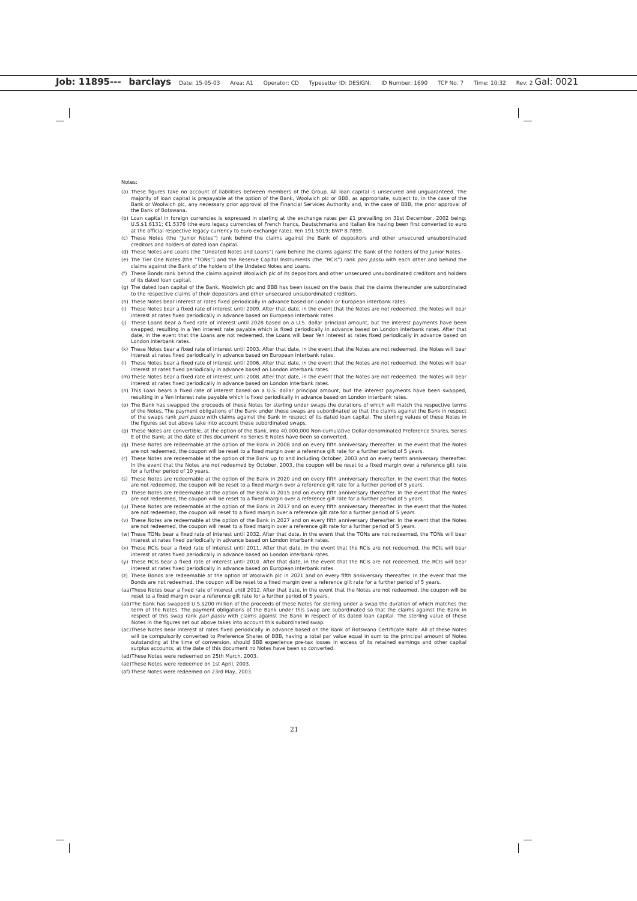Job: 11895--- barclays Date: 15-05-03 Area: A1 Operator: CD Typesetter ID: DESIGN: ID Number: 1690 TCP No. 7 Time: 10:32 Rev: 2 Gal: 0021
Notes:
(a) These figures take no account of liabilities between members of the Group. All loan capital is unsecured and unguaranteed. The majority of loan capital is prepayable at the option of the Bank, Woolwich plc or BBB, as appropriate, subject to, in the case of the Bank or Woolwich plc, any necessary prior approval of the Financial Services Authority and, in the case of BBB, the prior approval of the Bank of Botswana.
(b) Loan capital in foreign currencies is expressed in sterling at the exchange rates per £1 prevailing on 31st December, 2002 being: U.S.$1.6131; €1.5376 (the euro legacy currencies of French francs, Deutschmarks and Italian lire having been first converted to euro at the official respective legacy currency to euro exchange rate); Yen 191.5019; BWP 8.7899.
(c) These Notes (the “Junior Notes”) rank behind the claims against the Bank of depositors and other unsecured unsubordinated creditors and holders of dated loan capital.
(d) These Notes and Loans (the “Undated Notes and Loans”) rank behind the claims against the Bank of the holders of the Junior Notes.
(e) The Tier One Notes (the “TONs”) and the Reserve Capital Instruments (the “RCIs”) rank pari passu with each other and behind the claims against the Bank of the holders of the Undated Notes and Loans.
(f) These Bonds rank behind the claims against Woolwich plc of its depositors and other unsecured unsubordinated creditors and holders of its dated loan capital.
(g) The dated loan capital of the Bank, Woolwich plc and BBB has been issued on the basis that the claims thereunder are subordinated to the respective claims of their depositors and other unsecured unsubordinated creditors.
(h) These Notes bear interest at rates fixed periodically in advance based on London or European interbank rates.
(i) These Notes bear a fixed rate of interest until 2009. After that date, in the event that the Notes are not redeemed, the Notes will bear interest at rates fixed periodically in advance based on European interbank rates.
(j) These Loans bear a fixed rate of interest until 2028 based on a U.S. dollar principal amount, but the interest payments have been swapped, resulting in a Yen interest rate payable which is fixed periodically in advance based on London interbank rates. After that date, in the event that the Loans are not redeemed, the Loans will bear Yen interest at rates fixed periodically in advance based on London interbank rates.
(k) These Notes bear a fixed rate of interest until 2003. After that date, in the event that the Notes are not redeemed, the Notes will bear interest at rates fixed periodically in advance based on European interbank rates.
(l) These Notes bear a fixed rate of interest until 2006. After that date, in the event that the Notes are not redeemed, the Notes will bear interest at rates fixed periodically in advance based on London interbank rates.
(m) These Notes bear a fixed rate of interest until 2008. After that date, in the event that the Notes are not redeemed, the Notes will bear interest at rates fixed periodically in advance based on London interbank rates.
(n) This Loan bears a fixed rate of interest based on a U.S. dollar principal amount, but the interest payments have been swapped, resulting in a Yen interest rate payable which is fixed periodically in advance based on London interbank rates.
(o) The Bank has swapped the proceeds of these Notes for sterling under swaps the durations of which will match the respective terms of the Notes. The payment obligations of the Bank under these swaps are subordinated so that the claims against the Bank in respect of the swaps rank pari passu with claims against the Bank in respect of its dated loan capital. The sterling values of these Notes in the figures set out above take into account these subordinated swaps.
(p) These Notes are convertible, at the option of the Bank, into 40,000,000 Non-cumulative Dollar-denominated Preference Shares, Series E of the Bank; at the date of this document no Series E Notes have been so converted.
(q) These Notes are redeemable at the option of the Bank in 2008 and on every fifth anniversary thereafter. In the event that the Notes are not redeemed, the coupon will be reset to a fixed margin over a reference gilt rate for a further period of 5 years.
(r) These Notes are redeemable at the option of the Bank up to and including October, 2003 and on every tenth anniversary thereafter. In the event that the Notes are not redeemed by October, 2003, the coupon will be reset to a fixed margin over a reference gilt rate for a further period of 10 years.
(s) These Notes are redeemable at the option of the Bank in 2020 and on every fifth anniversary thereafter. In the event that the Notes are not redeemed, the coupon will be reset to a fixed margin over a reference gilt rate for a further period of 5 years.
(t) These Notes are redeemable at the option of the Bank in 2015 and on every fifth anniversary thereafter. In the event that the Notes are not redeemed, the coupon will be reset to a fixed margin over a reference gilt rate for a further period of 5 years.
(u) These Notes are redeemable at the option of the Bank in 2017 and on every fifth anniversary thereafter. In the event that the Notes are not redeemed, the coupon will reset to a fixed margin over a reference gilt rate for a further period of 5 years.
(v) These Notes are redeemable at the option of the Bank in 2027 and on every fifth anniversary thereafter. In the event that the Notes are not redeemed, the coupon will reset to a fixed margin over a reference gilt rate for a further period of 5 years.
(w) These TONs bear a fixed rate of interest until 2032. After that date, in the event that the TONs are not redeemed, the TONs will bear interest at rates fixed periodically in advance based on London interbank rates.
(x) These RCIs bear a fixed rate of interest until 2011. After that date, in the event that the RCIs are not redeemed, the RCIs will bear interest at rates fixed periodically in advance based on London interbank rates.
(y) These RCIs bear a fixed rate of interest until 2010. After that date, in the event that the RCIs are not redeemed, the RCIs will bear interest at rates fixed periodically in advance based on European interbank rates.
(z) These Bonds are redeemable at the option of Woolwich plc in 2021 and on every fifth anniversary thereafter. In the event that the Bonds are not redeemed, the coupon will be reset to a fixed margin over a reference gilt rate for a further period of 5 years.
(aa) These Notes bear a fixed rate of interest until 2012. After that date, in the event that the Notes are not redeemed, the coupon will be reset to a fixed margin over a reference gilt rate for a further period of 5 years.
(ab) The Bank has swapped U.S.$200 million of the proceeds of these Notes for sterling under a swap the duration of which matches the term of the Notes. The payment obligations of the Bank under this swap are subordinated so that the claims against the Bank in respect of this swap rank pari passu with claims against the Bank in respect of its dated loan capital. The sterling value of these Notes in the figures set out above takes into account this subordinated swap.
(ac) These Notes bear interest at rates fixed periodically in advance based on the Bank of Botswana Certificate Rate. All of these Notes will be compulsorily converted to Preference Shares of BBB, having a total par value equal in sum to the principal amount of Notes outstanding at the time of conversion, should BBB experience pre-tax losses in excess of its retained earnings and other capital surplus accounts; at the date of this document no Notes have been so converted.
(ad) These Notes were redeemed on 25th March, 2003.
(ae) These Notes were redeemed on 1st April, 2003.
(af) These Notes were redeemed on 23rd May, 2003.
21